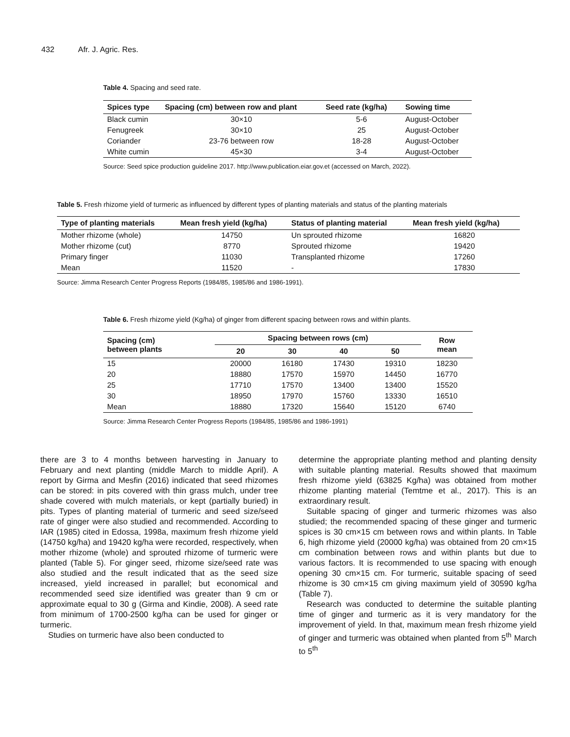432 Afr. J. Agric. Res.
Table 4. Spacing and seed rate.
| Spices type | Spacing (cm) between row and plant | Seed rate (kg/ha) | Sowing time |
| --- | --- | --- | --- |
| Black cumin | 30×10 | 5-6 | August-October |
| Fenugreek | 30×10 | 25 | August-October |
| Coriander | 23-76 between row | 18-28 | August-October |
| White cumin | 45×30 | 3-4 | August-October |
Source: Seed spice production guideline 2017. http://www.publication.eiar.gov.et (accessed on March, 2022).
Table 5. Fresh rhizome yield of turmeric as influenced by different types of planting materials and status of the planting materials
| Type of planting materials | Mean fresh yield (kg/ha) | Status of planting material | Mean fresh yield (kg/ha) |
| --- | --- | --- | --- |
| Mother rhizome (whole) | 14750 | Un sprouted rhizome | 16820 |
| Mother rhizome (cut) | 8770 | Sprouted rhizome | 19420 |
| Primary finger | 11030 | Transplanted rhizome | 17260 |
| Mean | 11520 | - | 17830 |
Source: Jimma Research Center Progress Reports (1984/85, 1985/86 and 1986-1991).
Table 6. Fresh rhizome yield (Kg/ha) of ginger from different spacing between rows and within plants.
| Spacing (cm) between plants | Spacing between rows (cm) | | | | Row mean |
| --- | --- | --- | --- | --- | --- |
| | 20 | 30 | 40 | 50 | |
| 15 | 20000 | 16180 | 17430 | 19310 | 18230 |
| 20 | 18880 | 17570 | 15970 | 14450 | 16770 |
| 25 | 17710 | 17570 | 13400 | 13400 | 15520 |
| 30 | 18950 | 17970 | 15760 | 13330 | 16510 |
| Mean | 18880 | 17320 | 15640 | 15120 | 6740 |
Source: Jimma Research Center Progress Reports (1984/85, 1985/86 and 1986-1991)
there are 3 to 4 months between harvesting in January to February and next planting (middle March to middle April). A report by Girma and Mesfin (2016) indicated that seed rhizomes can be stored: in pits covered with thin grass mulch, under tree shade covered with mulch materials, or kept (partially buried) in pits. Types of planting material of turmeric and seed size/seed rate of ginger were also studied and recommended. According to IAR (1985) cited in Edossa, 1998a, maximum fresh rhizome yield (14750 kg/ha) and 19420 kg/ha were recorded, respectively, when mother rhizome (whole) and sprouted rhizome of turmeric were planted (Table 5). For ginger seed, rhizome size/seed rate was also studied and the result indicated that as the seed size increased, yield increased in parallel; but economical and recommended seed size identified was greater than 9 cm or approximate equal to 30 g (Girma and Kindie, 2008). A seed rate from minimum of 1700-2500 kg/ha can be used for ginger or turmeric.
Studies on turmeric have also been conducted to
determine the appropriate planting method and planting density with suitable planting material. Results showed that maximum fresh rhizome yield (63825 Kg/ha) was obtained from mother rhizome planting material (Temtme et al., 2017). This is an extraordinary result.
Suitable spacing of ginger and turmeric rhizomes was also studied; the recommended spacing of these ginger and turmeric spices is 30 cm×15 cm between rows and within plants. In Table 6, high rhizome yield (20000 kg/ha) was obtained from 20 cm×15 cm combination between rows and within plants but due to various factors. It is recommended to use spacing with enough opening 30 cm×15 cm. For turmeric, suitable spacing of seed rhizome is 30 cm×15 cm giving maximum yield of 30590 kg/ha (Table 7).
Research was conducted to determine the suitable planting time of ginger and turmeric as it is very mandatory for the improvement of yield. In that, maximum mean fresh rhizome yield of ginger and turmeric was obtained when planted from 5<sup>th</sup> March to 5<sup>th</sup>